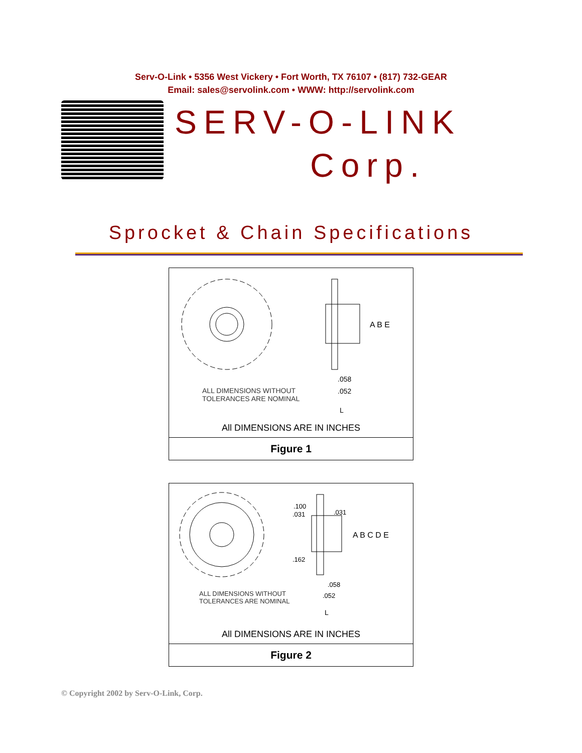Serv-O-Link • 5356 West Vickery • Fort Worth, TX 76107 • (817) 732-GEAR
Email: sales@servolink.com • WWW: http://servolink.com
SERV-O-LINK
Corp.
Sprocket & Chain Specifications
A B E
.058
.052
L
ALL DIMENSIONS WITHOUT
TOLERANCES ARE NOMINAL
All DIMENSIONS ARE IN INCHES
Figure 1
.100
.031
.031
.162
A B C D E
.058
.052
L
ALL DIMENSIONS WITHOUT
TOLERANCES ARE NOMINAL
All DIMENSIONS ARE IN INCHES
Figure 2
© Copyright 2002 by Serv-O-Link, Corp.